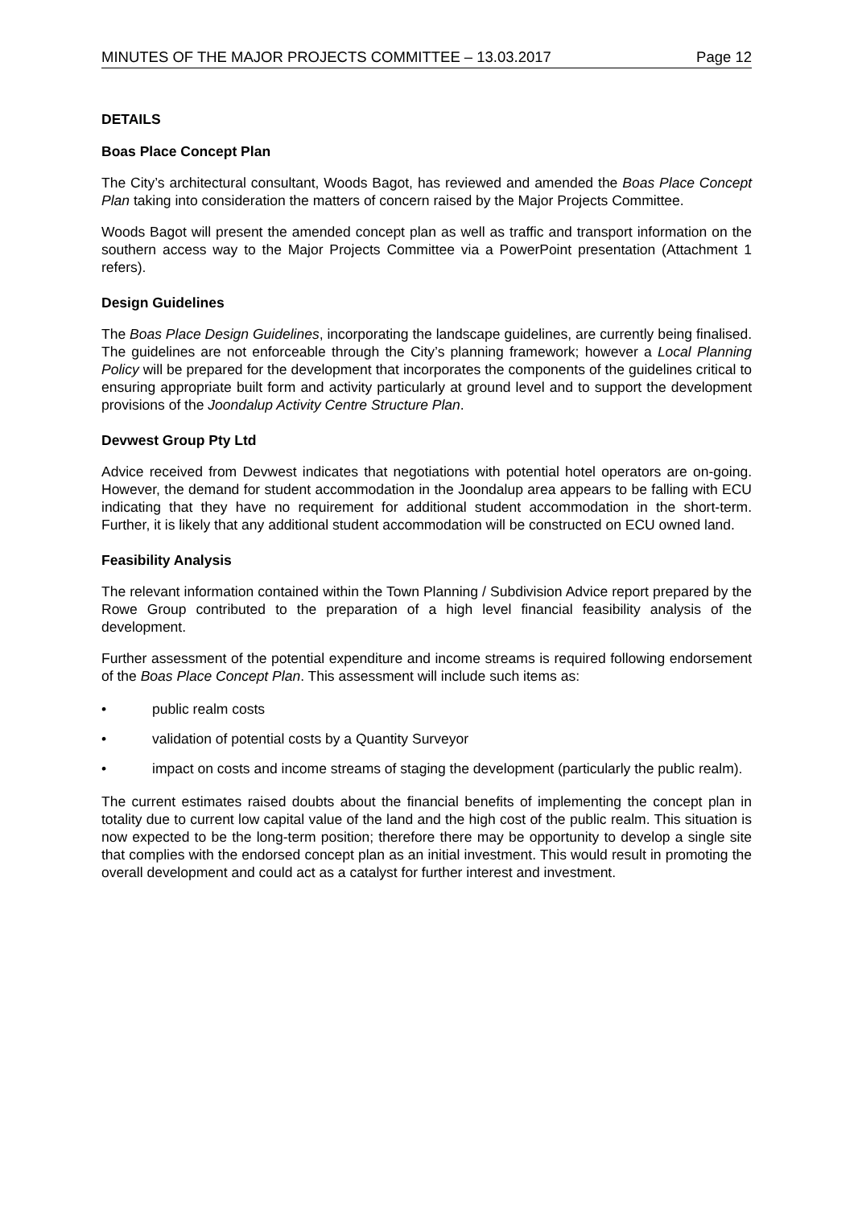MINUTES OF THE MAJOR PROJECTS COMMITTEE – 13.03.2017 Page 12
DETAILS
Boas Place Concept Plan
The City’s architectural consultant, Woods Bagot, has reviewed and amended the Boas Place Concept Plan taking into consideration the matters of concern raised by the Major Projects Committee.
Woods Bagot will present the amended concept plan as well as traffic and transport information on the southern access way to the Major Projects Committee via a PowerPoint presentation (Attachment 1 refers).
Design Guidelines
The Boas Place Design Guidelines, incorporating the landscape guidelines, are currently being finalised. The guidelines are not enforceable through the City’s planning framework; however a Local Planning Policy will be prepared for the development that incorporates the components of the guidelines critical to ensuring appropriate built form and activity particularly at ground level and to support the development provisions of the Joondalup Activity Centre Structure Plan.
Devwest Group Pty Ltd
Advice received from Devwest indicates that negotiations with potential hotel operators are on-going. However, the demand for student accommodation in the Joondalup area appears to be falling with ECU indicating that they have no requirement for additional student accommodation in the short-term. Further, it is likely that any additional student accommodation will be constructed on ECU owned land.
Feasibility Analysis
The relevant information contained within the Town Planning / Subdivision Advice report prepared by the Rowe Group contributed to the preparation of a high level financial feasibility analysis of the development.
Further assessment of the potential expenditure and income streams is required following endorsement of the Boas Place Concept Plan. This assessment will include such items as:
• public realm costs
• validation of potential costs by a Quantity Surveyor
• impact on costs and income streams of staging the development (particularly the public realm).
The current estimates raised doubts about the financial benefits of implementing the concept plan in totality due to current low capital value of the land and the high cost of the public realm. This situation is now expected to be the long-term position; therefore there may be opportunity to develop a single site that complies with the endorsed concept plan as an initial investment. This would result in promoting the overall development and could act as a catalyst for further interest and investment.